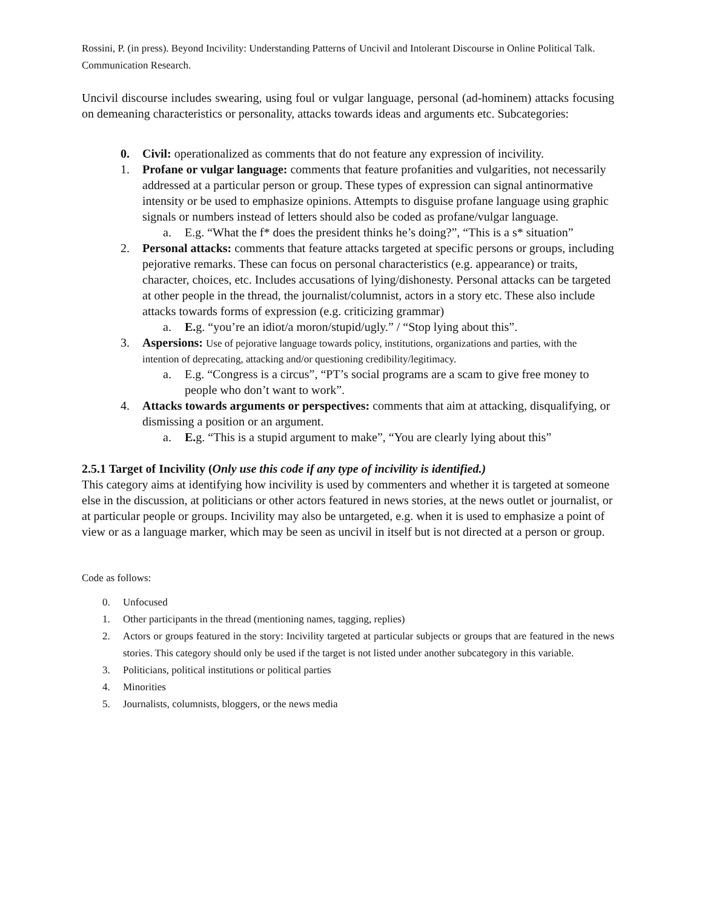Rossini, P. (in press). Beyond Incivility: Understanding Patterns of Uncivil and Intolerant Discourse in Online Political Talk. Communication Research.
Uncivil discourse includes swearing, using foul or vulgar language, personal (ad-hominem) attacks focusing on demeaning characteristics or personality, attacks towards ideas and arguments etc. Subcategories:
0. Civil: operationalized as comments that do not feature any expression of incivility.
1. Profane or vulgar language: comments that feature profanities and vulgarities, not necessarily addressed at a particular person or group. These types of expression can signal antinormative intensity or be used to emphasize opinions. Attempts to disguise profane language using graphic signals or numbers instead of letters should also be coded as profane/vulgar language.
a. E.g. “What the f* does the president thinks he’s doing?”, “This is a s* situation”
2. Personal attacks: comments that feature attacks targeted at specific persons or groups, including pejorative remarks. These can focus on personal characteristics (e.g. appearance) or traits, character, choices, etc. Includes accusations of lying/dishonesty. Personal attacks can be targeted at other people in the thread, the journalist/columnist, actors in a story etc. These also include attacks towards forms of expression (e.g. criticizing grammar)
a. E. g. “you’re an idiot/a moron/stupid/ugly.” / “Stop lying about this”.
3. Aspersions: Use of pejorative language towards policy, institutions, organizations and parties, with the intention of deprecating, attacking and/or questioning credibility/legitimacy.
a. E.g. “Congress is a circus”, “PT’s social programs are a scam to give free money to people who don’t want to work”.
4. Attacks towards arguments or perspectives: comments that aim at attacking, disqualifying, or dismissing a position or an argument.
a. E. g. “This is a stupid argument to make”, “You are clearly lying about this”
2.5.1 Target of Incivility (Only use this code if any type of incivility is identified.)
This category aims at identifying how incivility is used by commenters and whether it is targeted at someone else in the discussion, at politicians or other actors featured in news stories, at the news outlet or journalist, or at particular people or groups. Incivility may also be untargeted, e.g. when it is used to emphasize a point of view or as a language marker, which may be seen as uncivil in itself but is not directed at a person or group.
Code as follows:
0. Unfocused
1. Other participants in the thread (mentioning names, tagging, replies)
2. Actors or groups featured in the story: Incivility targeted at particular subjects or groups that are featured in the news stories. This category should only be used if the target is not listed under another subcategory in this variable.
3. Politicians, political institutions or political parties
4. Minorities
5. Journalists, columnists, bloggers, or the news media